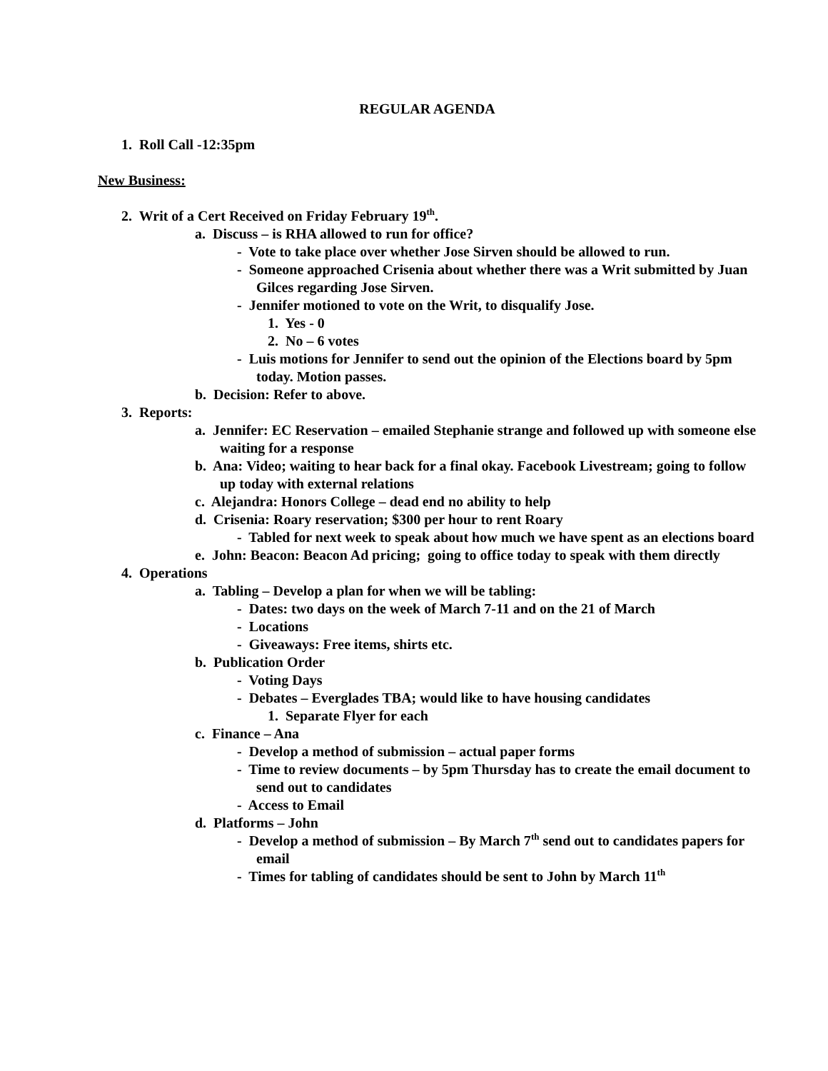REGULAR AGENDA
1. Roll Call -12:35pm
New Business:
2. Writ of a Cert Received on Friday February 19<sup>th</sup>.
a. Discuss – is RHA allowed to run for office?
- Vote to take place over whether Jose Sirven should be allowed to run.
- Someone approached Crisenia about whether there was a Writ submitted by Juan Gilces regarding Jose Sirven.
- Jennifer motioned to vote on the Writ, to disqualify Jose.
1. Yes - 0
2. No – 6 votes
- Luis motions for Jennifer to send out the opinion of the Elections board by 5pm today. Motion passes.
b. Decision: Refer to above.
3. Reports:
a. Jennifer: EC Reservation – emailed Stephanie strange and followed up with someone else waiting for a response
b. Ana: Video; waiting to hear back for a final okay. Facebook Livestream; going to follow up today with external relations
c. Alejandra: Honors College – dead end no ability to help
d. Crisenia: Roary reservation; $300 per hour to rent Roary
- Tabled for next week to speak about how much we have spent as an elections board
e. John: Beacon: Beacon Ad pricing; going to office today to speak with them directly
4. Operations
a. Tabling – Develop a plan for when we will be tabling:
- Dates: two days on the week of March 7-11 and on the 21 of March
- Locations
- Giveaways: Free items, shirts etc.
b. Publication Order
- Voting Days
- Debates – Everglades TBA; would like to have housing candidates
1. Separate Flyer for each
c. Finance – Ana
- Develop a method of submission – actual paper forms
- Time to review documents – by 5pm Thursday has to create the email document to send out to candidates
- Access to Email
d. Platforms – John
- Develop a method of submission – By March 7<sup>th</sup> send out to candidates papers for email
- Times for tabling of candidates should be sent to John by March 11<sup>th</sup>